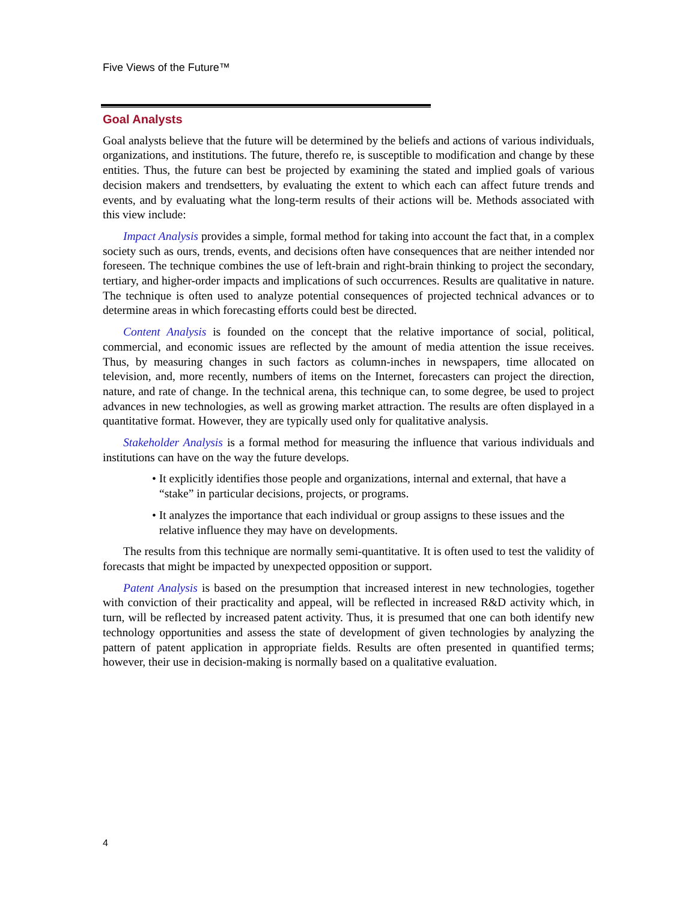Five Views of the Future™
Goal Analysts
Goal analysts believe that the future will be determined by the beliefs and actions of various individuals, organizations, and institutions. The future, therefo re, is susceptible to modification and change by these entities. Thus, the future can best be projected by examining the stated and implied goals of various decision makers and trendsetters, by evaluating the extent to which each can affect future trends and events, and by evaluating what the long-term results of their actions will be. Methods associated with this view include:
Impact Analysis provides a simple, formal method for taking into account the fact that, in a complex society such as ours, trends, events, and decisions often have consequences that are neither intended nor foreseen. The technique combines the use of left-brain and right-brain thinking to project the secondary, tertiary, and higher-order impacts and implications of such occurrences. Results are qualitative in nature. The technique is often used to analyze potential consequences of projected technical advances or to determine areas in which forecasting efforts could best be directed.
Content Analysis is founded on the concept that the relative importance of social, political, commercial, and economic issues are reflected by the amount of media attention the issue receives. Thus, by measuring changes in such factors as column-inches in newspapers, time allocated on television, and, more recently, numbers of items on the Internet, forecasters can project the direction, nature, and rate of change. In the technical arena, this technique can, to some degree, be used to project advances in new technologies, as well as growing market attraction. The results are often displayed in a quantitative format. However, they are typically used only for qualitative analysis.
Stakeholder Analysis is a formal method for measuring the influence that various individuals and institutions can have on the way the future develops.
• It explicitly identifies those people and organizations, internal and external, that have a “stake” in particular decisions, projects, or programs.
• It analyzes the importance that each individual or group assigns to these issues and the relative influence they may have on developments.
The results from this technique are normally semi-quantitative. It is often used to test the validity of forecasts that might be impacted by unexpected opposition or support.
Patent Analysis is based on the presumption that increased interest in new technologies, together with conviction of their practicality and appeal, will be reflected in increased R&D activity which, in turn, will be reflected by increased patent activity. Thus, it is presumed that one can both identify new technology opportunities and assess the state of development of given technologies by analyzing the pattern of patent application in appropriate fields. Results are often presented in quantified terms; however, their use in decision-making is normally based on a qualitative evaluation.
4